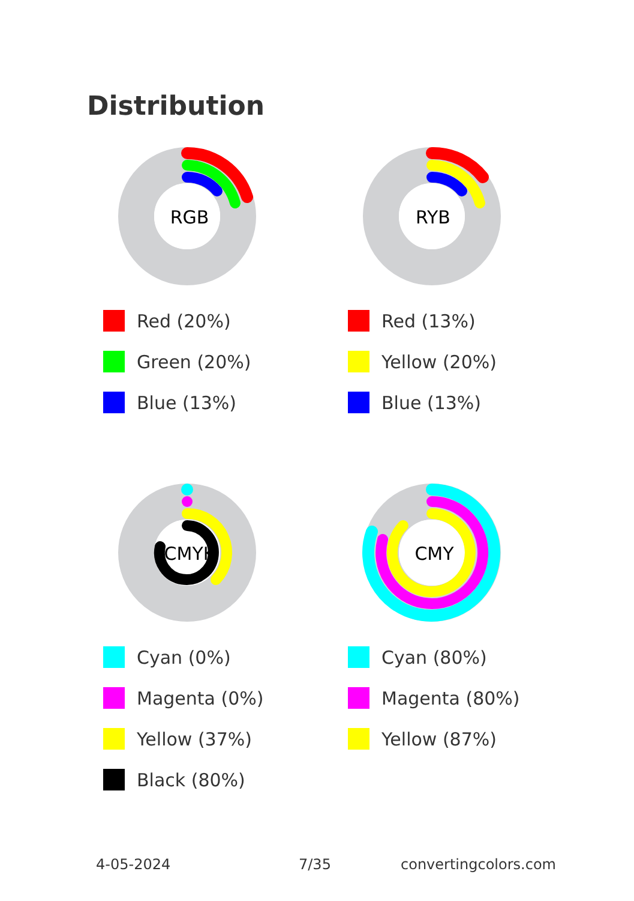Distribution
RGB
Red (20%)
Green (20%)
Blue (13%)
RYB
Red (13%)
Yellow (20%)
Blue (13%)
CMYK
Cyan (0%)
Magenta (0%)
Yellow (37%)
Black (80%)
CMY
Cyan (80%)
Magenta (80%)
Yellow (87%)
4-05-2024 7/35 convertingcolors.com